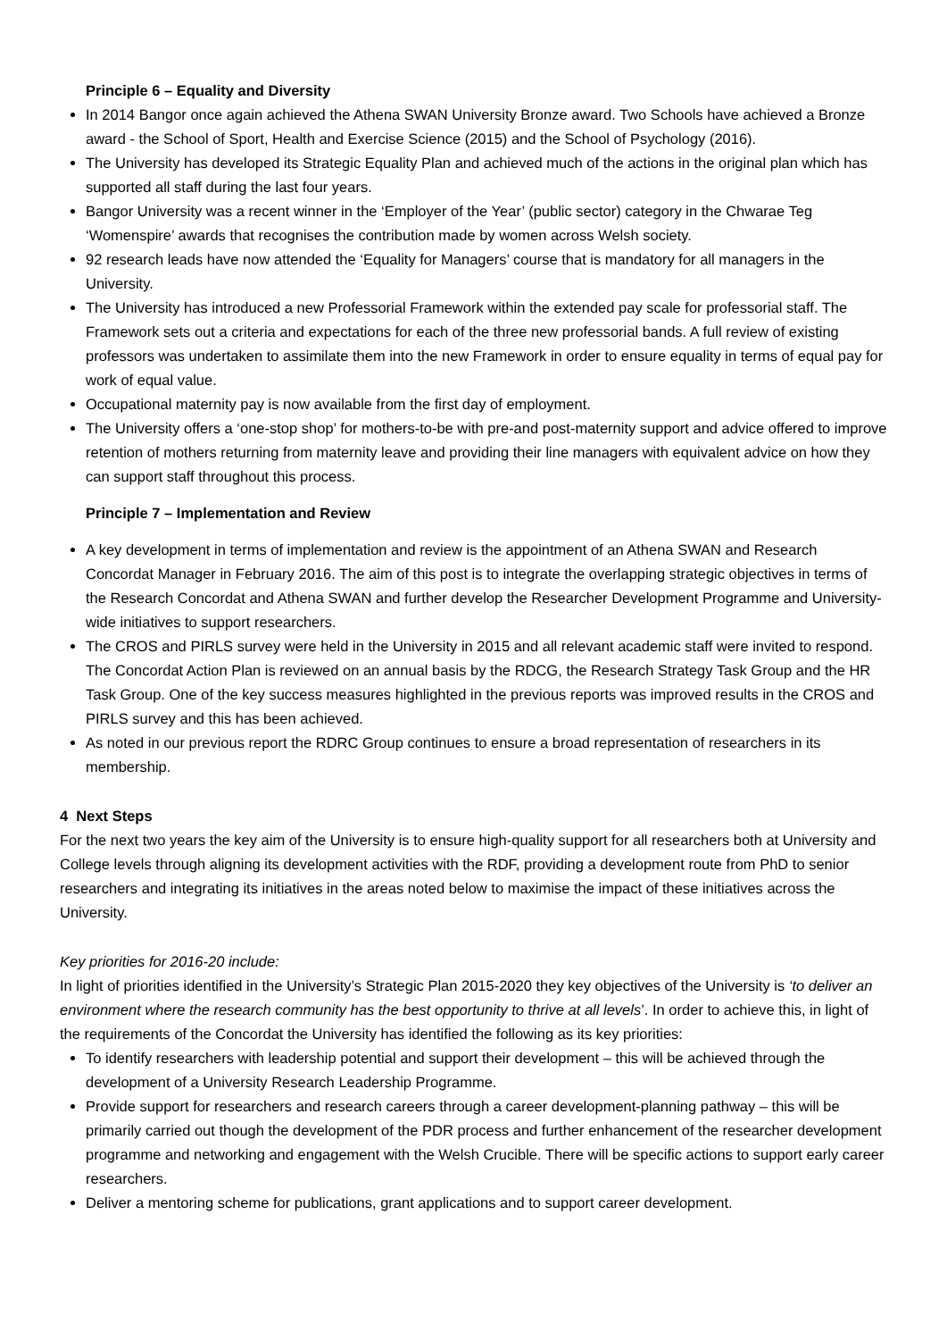Principle 6 – Equality and Diversity
In 2014 Bangor once again achieved the Athena SWAN University Bronze award. Two Schools have achieved a Bronze award - the School of Sport, Health and Exercise Science (2015) and the School of Psychology (2016).
The University has developed its Strategic Equality Plan and achieved much of the actions in the original plan which has supported all staff during the last four years.
Bangor University was a recent winner in the ‘Employer of the Year’ (public sector) category in the Chwarae Teg ‘Womenspire’ awards that recognises the contribution made by women across Welsh society.
92 research leads have now attended the ‘Equality for Managers’ course that is mandatory for all managers in the University.
The University has introduced a new Professorial Framework within the extended pay scale for professorial staff. The Framework sets out a criteria and expectations for each of the three new professorial bands. A full review of existing professors was undertaken to assimilate them into the new Framework in order to ensure equality in terms of equal pay for work of equal value.
Occupational maternity pay is now available from the first day of employment.
The University offers a ‘one-stop shop’ for mothers-to-be with pre-and post-maternity support and advice offered to improve retention of mothers returning from maternity leave and providing their line managers with equivalent advice on how they can support staff throughout this process.
Principle 7 – Implementation and Review
A key development in terms of implementation and review is the appointment of an Athena SWAN and Research Concordat Manager in February 2016. The aim of this post is to integrate the overlapping strategic objectives in terms of the Research Concordat and Athena SWAN and further develop the Researcher Development Programme and University-wide initiatives to support researchers.
The CROS and PIRLS survey were held in the University in 2015 and all relevant academic staff were invited to respond. The Concordat Action Plan is reviewed on an annual basis by the RDCG, the Research Strategy Task Group and the HR Task Group. One of the key success measures highlighted in the previous reports was improved results in the CROS and PIRLS survey and this has been achieved.
As noted in our previous report the RDRC Group continues to ensure a broad representation of researchers in its membership.
4 Next Steps
For the next two years the key aim of the University is to ensure high-quality support for all researchers both at University and College levels through aligning its development activities with the RDF, providing a development route from PhD to senior researchers and integrating its initiatives in the areas noted below to maximise the impact of these initiatives across the University.
Key priorities for 2016-20 include:
In light of priorities identified in the University’s Strategic Plan 2015-2020 they key objectives of the University is ‘to deliver an environment where the research community has the best opportunity to thrive at all levels’. In order to achieve this, in light of the requirements of the Concordat the University has identified the following as its key priorities:
To identify researchers with leadership potential and support their development – this will be achieved through the development of a University Research Leadership Programme.
Provide support for researchers and research careers through a career development-planning pathway – this will be primarily carried out though the development of the PDR process and further enhancement of the researcher development programme and networking and engagement with the Welsh Crucible. There will be specific actions to support early career researchers.
Deliver a mentoring scheme for publications, grant applications and to support career development.